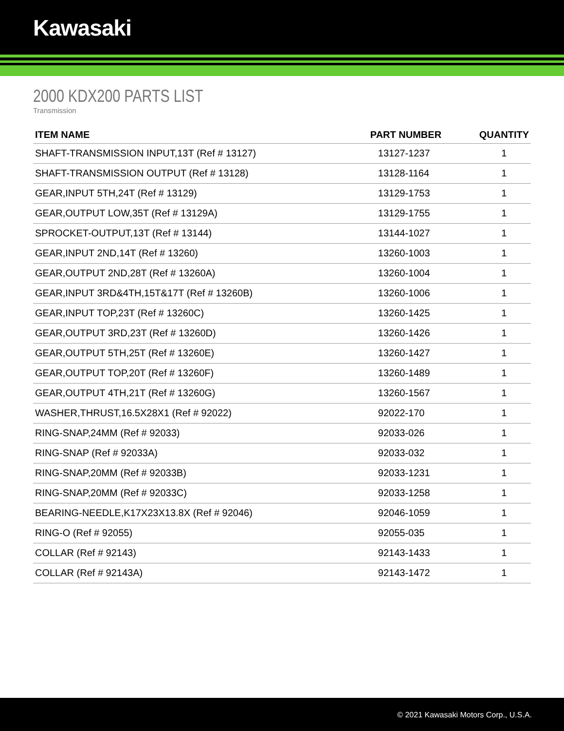Kawasaki
2000 KDX200 PARTS LIST
Transmission
| ITEM NAME | PART NUMBER | QUANTITY |
| --- | --- | --- |
| SHAFT-TRANSMISSION INPUT,13T (Ref # 13127) | 13127-1237 | 1 |
| SHAFT-TRANSMISSION OUTPUT (Ref # 13128) | 13128-1164 | 1 |
| GEAR,INPUT 5TH,24T (Ref # 13129) | 13129-1753 | 1 |
| GEAR,OUTPUT LOW,35T (Ref # 13129A) | 13129-1755 | 1 |
| SPROCKET-OUTPUT,13T (Ref # 13144) | 13144-1027 | 1 |
| GEAR,INPUT 2ND,14T (Ref # 13260) | 13260-1003 | 1 |
| GEAR,OUTPUT 2ND,28T (Ref # 13260A) | 13260-1004 | 1 |
| GEAR,INPUT 3RD&4TH,15T&17T (Ref # 13260B) | 13260-1006 | 1 |
| GEAR,INPUT TOP,23T (Ref # 13260C) | 13260-1425 | 1 |
| GEAR,OUTPUT 3RD,23T (Ref # 13260D) | 13260-1426 | 1 |
| GEAR,OUTPUT 5TH,25T (Ref # 13260E) | 13260-1427 | 1 |
| GEAR,OUTPUT TOP,20T (Ref # 13260F) | 13260-1489 | 1 |
| GEAR,OUTPUT 4TH,21T (Ref # 13260G) | 13260-1567 | 1 |
| WASHER,THRUST,16.5X28X1 (Ref # 92022) | 92022-170 | 1 |
| RING-SNAP,24MM (Ref # 92033) | 92033-026 | 1 |
| RING-SNAP (Ref # 92033A) | 92033-032 | 1 |
| RING-SNAP,20MM (Ref # 92033B) | 92033-1231 | 1 |
| RING-SNAP,20MM (Ref # 92033C) | 92033-1258 | 1 |
| BEARING-NEEDLE,K17X23X13.8X (Ref # 92046) | 92046-1059 | 1 |
| RING-O (Ref # 92055) | 92055-035 | 1 |
| COLLAR (Ref # 92143) | 92143-1433 | 1 |
| COLLAR (Ref # 92143A) | 92143-1472 | 1 |
© 2021 Kawasaki Motors Corp., U.S.A.